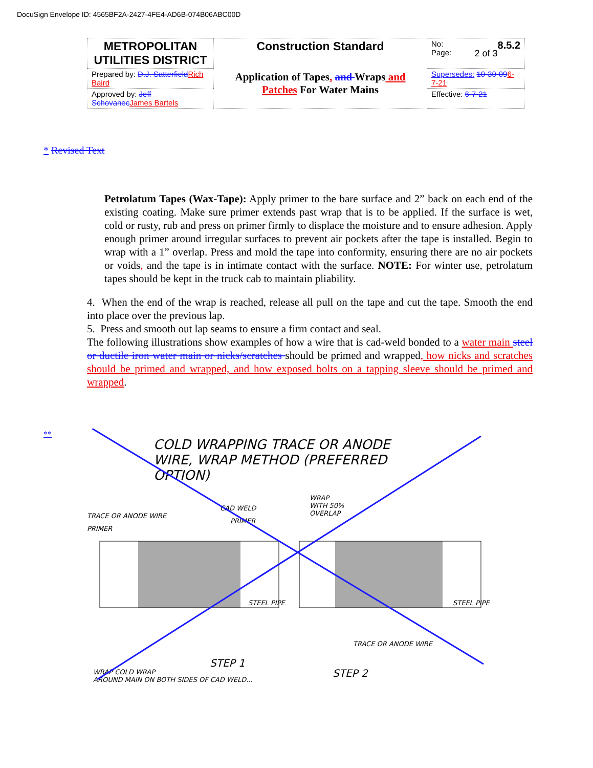DocuSign Envelope ID: 4565BF2A-2427-4FE4-AD6B-074B06ABC00D
| METROPOLITAN UTILITIES DISTRICT | Construction Standard Application of Tapes , and Wraps and Patches For Water Mains | No: 8.5.2 Page: 2 of 3 |
| Prepared by: D.J. Satterfield Rich Baird | | Supersedes: 10-30-09 6-7-21 |
| Approved by: Jeff Schovanec James Bartels | | Effective: 6-7-21 |
* Revised Text
Petrolatum Tapes (Wax-Tape): Apply primer to the bare surface and 2” back on each end of the existing coating. Make sure primer extends past wrap that is to be applied. If the surface is wet, cold or rusty, rub and press on primer firmly to displace the moisture and to ensure adhesion. Apply enough primer around irregular surfaces to prevent air pockets after the tape is installed. Begin to wrap with a 1” overlap. Press and mold the tape into conformity, ensuring there are no air pockets or voids, and the tape is in intimate contact with the surface. NOTE: For winter use, petrolatum tapes should be kept in the truck cab to maintain pliability.
4. When the end of the wrap is reached, release all pull on the tape and cut the tape. Smooth the end into place over the previous lap.
5. Press and smooth out lap seams to ensure a firm contact and seal.
The following illustrations show examples of how a wire that is cad-weld bonded to a water main steel or ductile iron water main or nicks/scratches should be primed and wrapped, how nicks and scratches should be primed and wrapped, and how exposed bolts on a tapping sleeve should be primed and wrapped.
**
COLD WRAPPING TRACE OR ANODE
WIRE, WRAP METHOD (PREFERRED
OPTION)
TRACE OR ANODE WIRE
PRIMER
CAD WELD
PRIMER
WRAP
WITH 50%
OVERLAP
STEEL PIPE
STEEL PIPE
TRACE OR ANODE WIRE
STEP 1
STEP 2
WRAP COLD WRAP
AROUND MAIN ON BOTH SIDES OF CAD WELD...